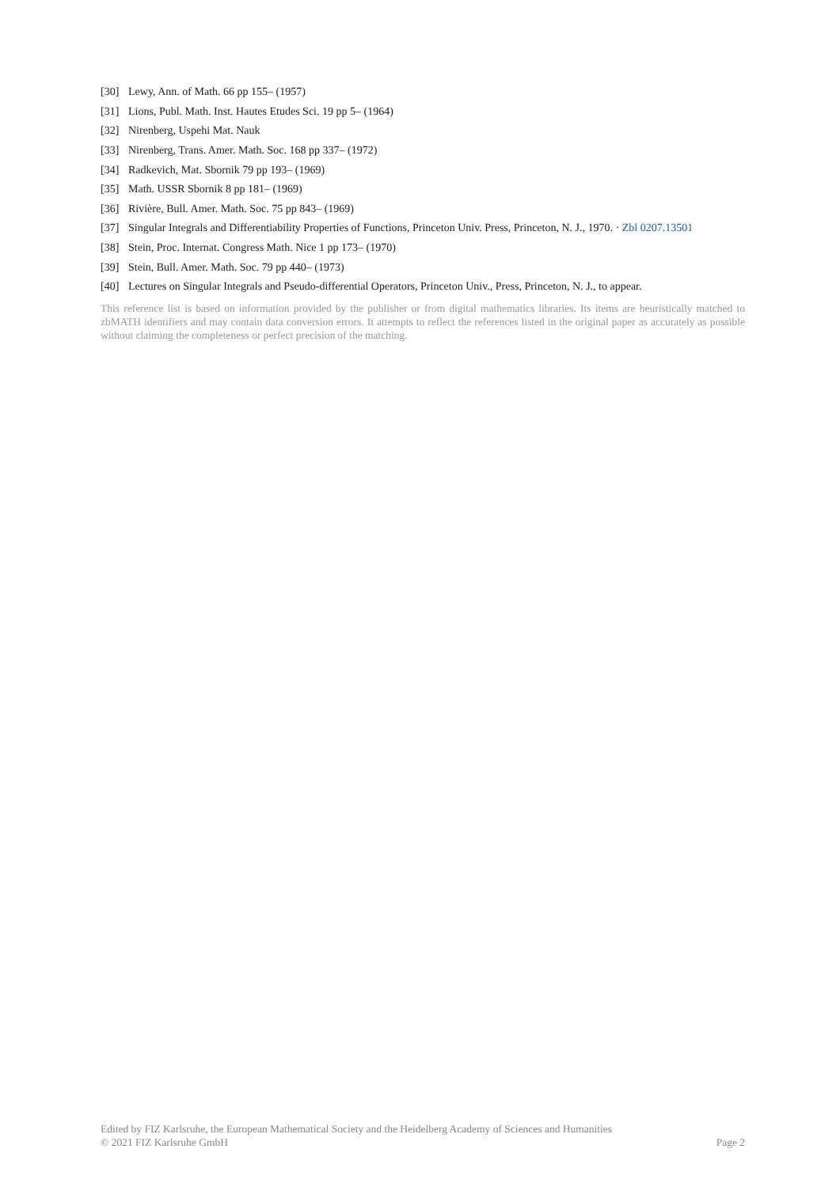[30] Lewy, Ann. of Math. 66 pp 155– (1957)
[31] Lions, Publ. Math. Inst. Hautes Etudes Sci. 19 pp 5– (1964)
[32] Nirenberg, Uspehi Mat. Nauk
[33] Nirenberg, Trans. Amer. Math. Soc. 168 pp 337– (1972)
[34] Radkevich, Mat. Sbornik 79 pp 193– (1969)
[35] Math. USSR Sbornik 8 pp 181– (1969)
[36] Rivière, Bull. Amer. Math. Soc. 75 pp 843– (1969)
[37] Singular Integrals and Differentiability Properties of Functions, Princeton Univ. Press, Princeton, N. J., 1970. · Zbl 0207.13501
[38] Stein, Proc. Internat. Congress Math. Nice 1 pp 173– (1970)
[39] Stein, Bull. Amer. Math. Soc. 79 pp 440– (1973)
[40] Lectures on Singular Integrals and Pseudo-differential Operators, Princeton Univ., Press, Princeton, N. J., to appear.
This reference list is based on information provided by the publisher or from digital mathematics libraries. Its items are heuristically matched to zbMATH identifiers and may contain data conversion errors. It attempts to reflect the references listed in the original paper as accurately as possible without claiming the completeness or perfect precision of the matching.
Edited by FIZ Karlsruhe, the European Mathematical Society and the Heidelberg Academy of Sciences and Humanities
© 2021 FIZ Karlsruhe GmbH Page 2